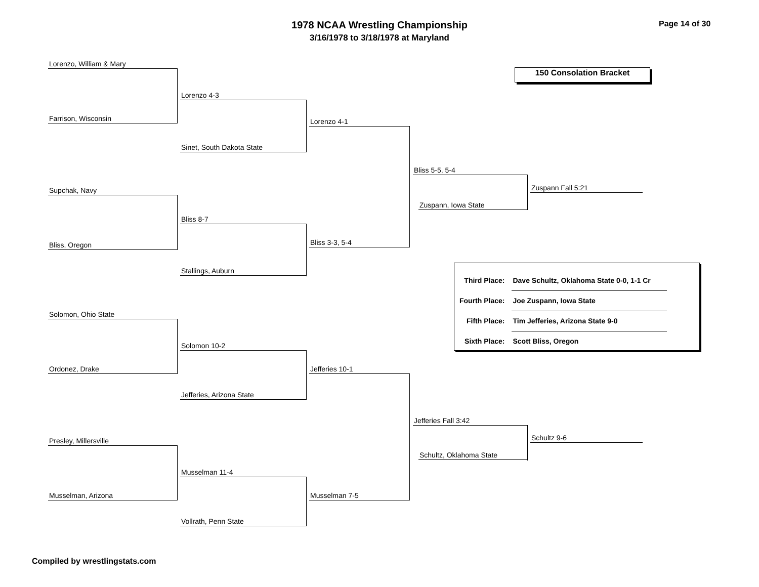1978 NCAA Wrestling Championship
3/16/1978 to 3/18/1978 at Maryland
Page 14 of 30
150 Consolation Bracket
Lorenzo, William & Mary
Farrison, Wisconsin
Lorenzo 4-3
Sinet, South Dakota State
Lorenzo 4-1
Supchak, Navy
Bliss, Oregon
Bliss 8-7
Stallings, Auburn
Bliss 3-3, 5-4
Bliss 5-5, 5-4
Zuspann, Iowa State
Zuspann Fall 5:21
Solomon, Ohio State
Ordonez, Drake
Solomon 10-2
Jefferies, Arizona State
Jefferies 10-1
Presley, Millersville
Musselman, Arizona
Musselman 11-4
Vollrath, Penn State
Musselman 7-5
Jefferies Fall 3:42
Schultz, Oklahoma State
Schultz 9-6
| Third Place: | Dave Schultz, Oklahoma State 0-0, 1-1 Cr |
| Fourth Place: | Joe Zuspann, Iowa State |
| Fifth Place: | Tim Jefferies, Arizona State 9-0 |
| Sixth Place: | Scott Bliss, Oregon |
Compiled by wrestlingstats.com